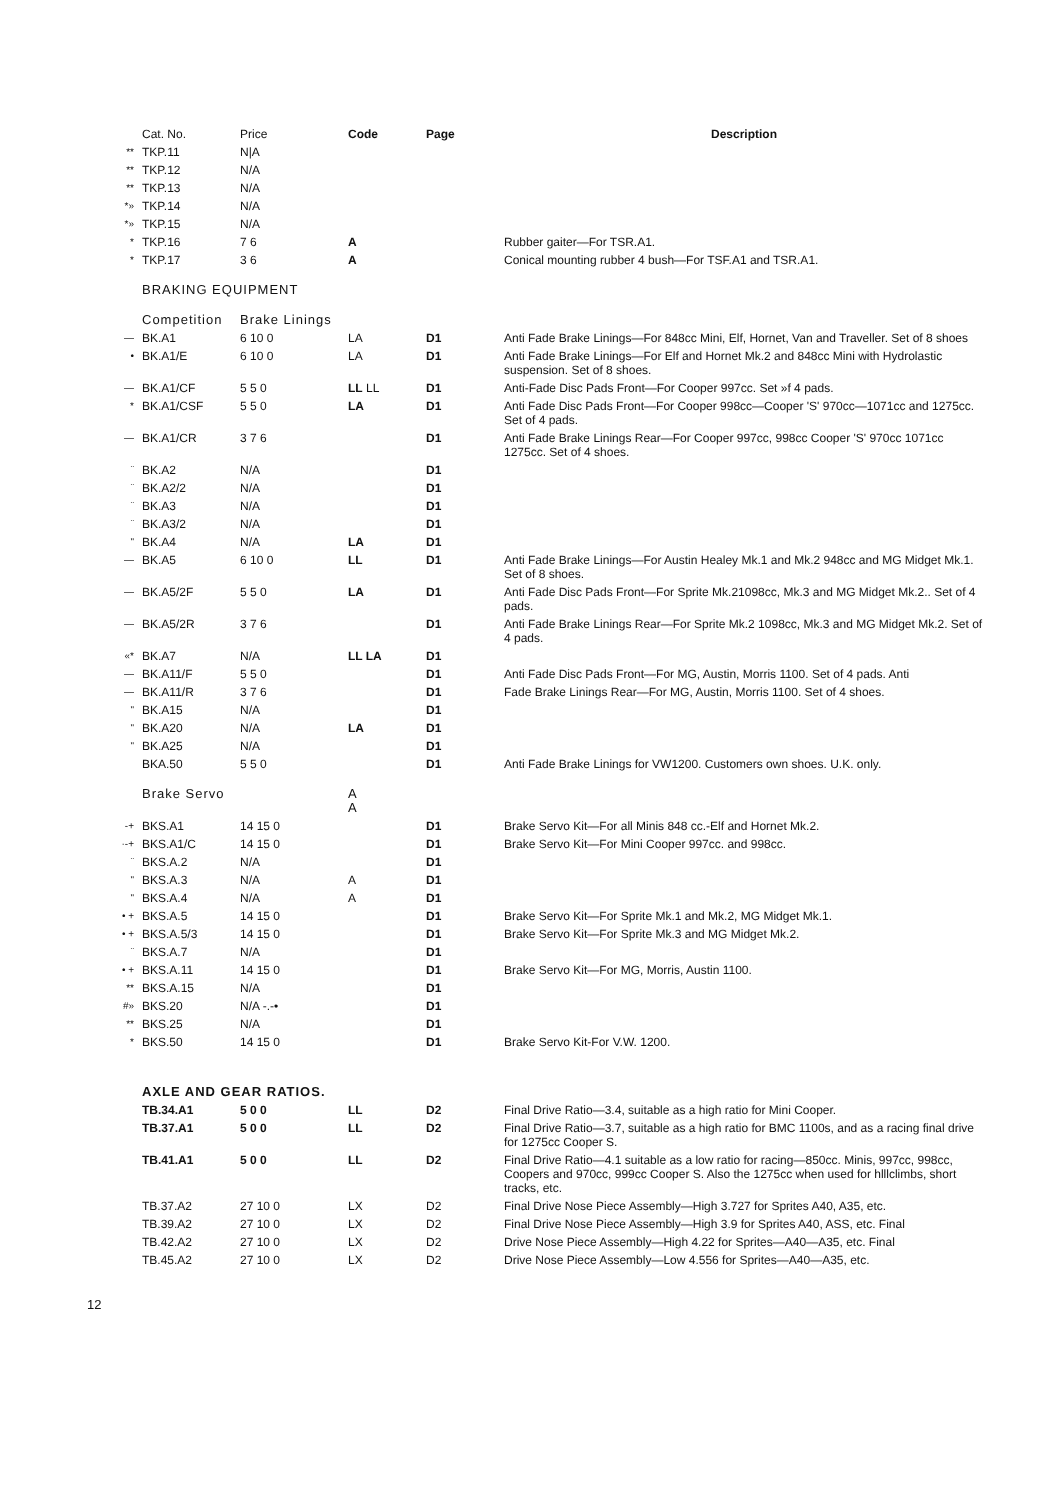| | Cat. No. | Price | Code | Page | Description |
| ** | TKP.11 | N/A | | | |
| ** | TKP.12 | N/A | | | |
| ** | TKP.13 | N/A | | | |
| *» | TKP.14 | N/A | | | |
| *» | TKP.15 | N/A | | | |
| * | TKP.16 | 7 6 | A | | Rubber gaiter—For TSR.A1. |
| * | TKP.17 | 3 6 | A | | Conical mounting rubber 4 bush—For TSF.A1 and TSR.A1. |
| | BRAKING EQUIPMENT | | | | |
| | Competition | Brake Linings | | | |
| — | BK.A1 | 6 10 0 | LA | D1 | Anti Fade Brake Linings—For 848cc Mini, Elf, Hornet, Van and Traveller. Set of 8 shoes |
| • | BK.A1/E | 6 10 0 | LA | D1 | Anti Fade Brake Linings—For Elf and Hornet Mk.2 and 848cc Mini with Hydrolastic suspension. Set of 8 shoes. |
| — | BK.A1/CF | 5 5 0 | LL LL | D1 | Anti-Fade Disc Pads Front—For Cooper 997cc. Set »f 4 pads. |
| * | BK.A1/CSF | 5 5 0 | LA | D1 | Anti Fade Disc Pads Front—For Cooper 998cc—Cooper 'S' 970cc—1071cc and 1275cc. Set of 4 pads. |
| — | BK.A1/CR | 3 7 6 | | D1 | Anti Fade Brake Linings Rear—For Cooper 997cc, 998cc Cooper 'S' 970cc 1071cc 1275cc. Set of 4 shoes. |
| ¨ | BK.A2 | N/A | | D1 | |
| ¨ | BK.A2/2 | N/A | | D1 | |
| ¨ | BK.A3 | N/A | | D1 | |
| ¨ | BK.A3/2 | N/A | | D1 | |
| " | BK.A4 | N/A | LA | D1 | |
| — | BK.A5 | 6 10 0 | LL | D1 | Anti Fade Brake Linings—For Austin Healey Mk.1 and Mk.2 948cc and MG Midget Mk.1. Set of 8 shoes. |
| — | BK.A5/2F | 5 5 0 | LA | D1 | Anti Fade Disc Pads Front—For Sprite Mk.21098cc, Mk.3 and MG Midget Mk.2.. Set of 4 pads. |
| — | BK.A5/2R | 3 7 6 | | D1 | Anti Fade Brake Linings Rear—For Sprite Mk.2 1098cc, Mk.3 and MG Midget Mk.2. Set of 4 pads. |
| «* | BK.A7 | N/A | LL LA | D1 | |
| — | BK.A11/F | 5 5 0 | | D1 | Anti Fade Disc Pads Front—For MG, Austin, Morris 1100. Set of 4 pads. Anti |
| — | BK.A11/R | 3 7 6 | | D1 | Fade Brake Linings Rear—For MG, Austin, Morris 1100. Set of 4 shoes. |
| " | BK.A15 | N/A | | D1 | |
| " | BK.A20 | N/A | LA | D1 | |
| " | BK.A25 | N/A | | D1 | |
| | BKA.50 | 5 5 0 | | D1 | Anti Fade Brake Linings for VW1200. Customers own shoes. U.K. only. |
| | Brake Servo | | A A | | |
| -+ | BKS.A1 | 14 15 0 | | D1 | Brake Servo Kit—For all Minis 848 cc.-Elf and Hornet Mk.2. |
| ·-+ | BKS.A1/C | 14 15 0 | | D1 | Brake Servo Kit—For Mini Cooper 997cc. and 998cc. |
| ¨ | BKS.A.2 | N/A | | D1 | |
| " | BKS.A.3 | N/A | A | D1 | |
| " | BKS.A.4 | N/A | A | D1 | |
| • + | BKS.A.5 | 14 15 0 | | D1 | Brake Servo Kit—For Sprite Mk.1 and Mk.2, MG Midget Mk.1. |
| • + | BKS.A.5/3 | 14 15 0 | | D1 | Brake Servo Kit—For Sprite Mk.3 and MG Midget Mk.2. |
| ¨ | BKS.A.7 | N/A | | D1 | |
| • + | BKS.A.11 | 14 15 0 | | D1 | Brake Servo Kit—For MG, Morris, Austin 1100. |
| ** | BKS.A.15 | N/A | | D1 | |
| #» | BKS.20 | N/A -.-• | | D1 | |
| ** | BKS.25 | N/A | | D1 | |
| * | BKS.50 | 14 15 0 | | D1 | Brake Servo Kit-For V.W. 1200. |
| | AXLE AND GEAR RATIOS. | | | | |
| | TB.34.A1 | 5 0 0 | LL | D2 | Final Drive Ratio—3.4, suitable as a high ratio for Mini Cooper. |
| | TB.37.A1 | 5 0 0 | LL | D2 | Final Drive Ratio—3.7, suitable as a high ratio for BMC 1100s, and as a racing final drive for 1275cc Cooper S. |
| | TB.41.A1 | 5 0 0 | LL | D2 | Final Drive Ratio—4.1 suitable as a low ratio for racing—850cc. Minis, 997cc, 998cc, Coopers and 970cc, 999cc Cooper S. Also the 1275cc when used for hlllclimbs, short tracks, etc. |
| | TB.37.A2 | 27 10 0 | LX | D2 | Final Drive Nose Piece Assembly—High 3.727 for Sprites A40, A35, etc. |
| | TB.39.A2 | 27 10 0 | LX | D2 | Final Drive Nose Piece Assembly—High 3.9 for Sprites A40, ASS, etc. Final |
| | TB.42.A2 | 27 10 0 | LX | D2 | Drive Nose Piece Assembly—High 4.22 for Sprites—A40—A35, etc. Final |
| | TB.45.A2 | 27 10 0 | LX | D2 | Drive Nose Piece Assembly—Low 4.556 for Sprites—A40—A35, etc. |
12